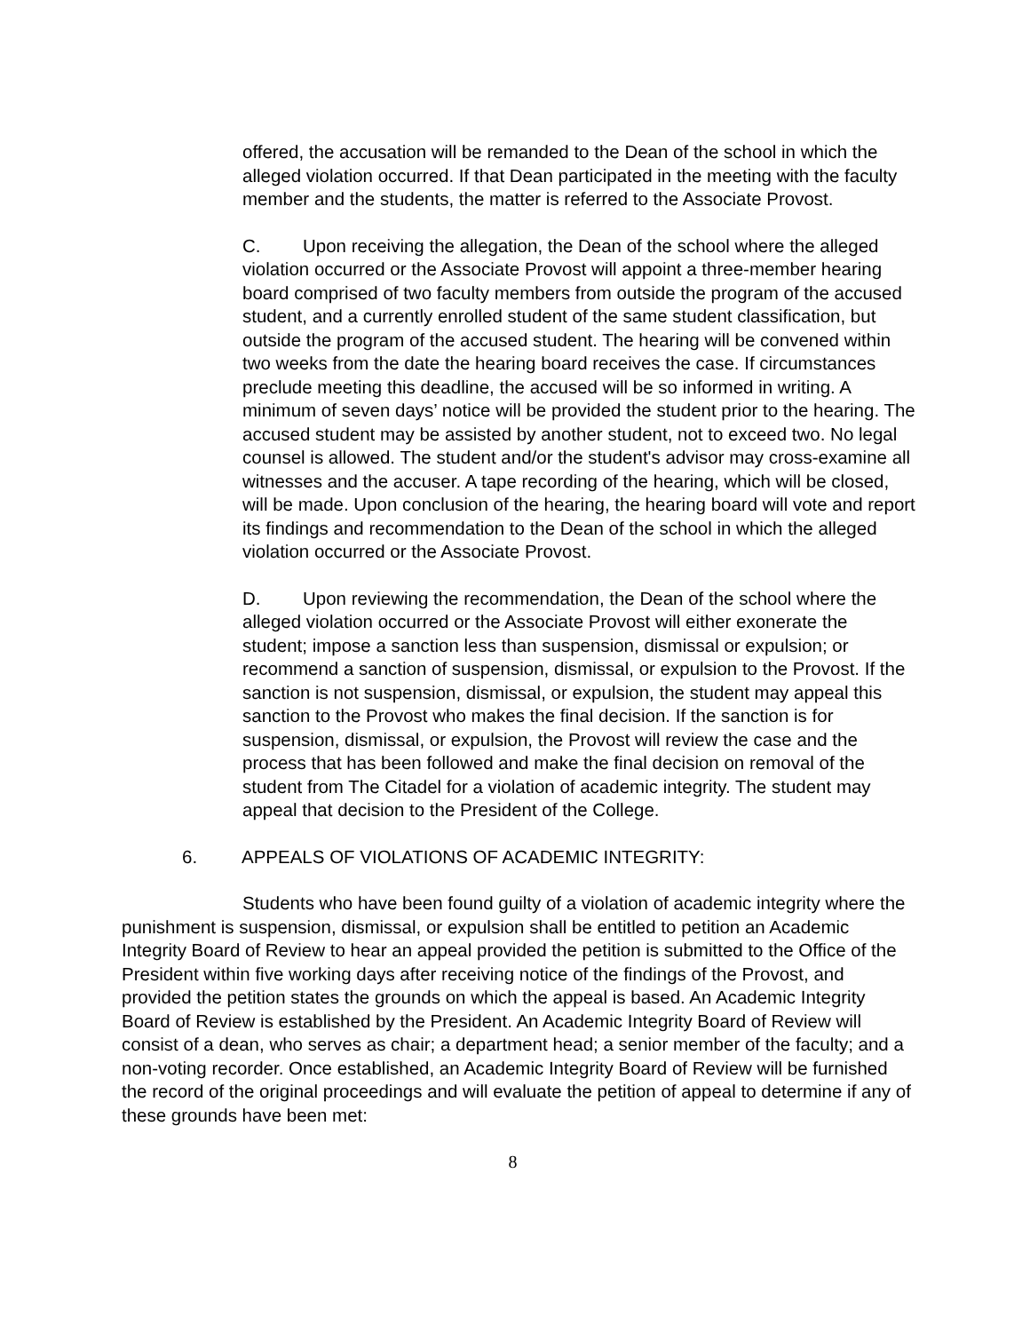offered, the accusation will be remanded to the Dean of the school in which the alleged violation occurred. If that Dean participated in the meeting with the faculty member and the students, the matter is referred to the Associate Provost.
C. Upon receiving the allegation, the Dean of the school where the alleged violation occurred or the Associate Provost will appoint a three-member hearing board comprised of two faculty members from outside the program of the accused student, and a currently enrolled student of the same student classification, but outside the program of the accused student. The hearing will be convened within two weeks from the date the hearing board receives the case. If circumstances preclude meeting this deadline, the accused will be so informed in writing. A minimum of seven days’ notice will be provided the student prior to the hearing. The accused student may be assisted by another student, not to exceed two. No legal counsel is allowed. The student and/or the student's advisor may cross-examine all witnesses and the accuser. A tape recording of the hearing, which will be closed, will be made. Upon conclusion of the hearing, the hearing board will vote and report its findings and recommendation to the Dean of the school in which the alleged violation occurred or the Associate Provost.
D. Upon reviewing the recommendation, the Dean of the school where the alleged violation occurred or the Associate Provost will either exonerate the student; impose a sanction less than suspension, dismissal or expulsion; or recommend a sanction of suspension, dismissal, or expulsion to the Provost. If the sanction is not suspension, dismissal, or expulsion, the student may appeal this sanction to the Provost who makes the final decision. If the sanction is for suspension, dismissal, or expulsion, the Provost will review the case and the process that has been followed and make the final decision on removal of the student from The Citadel for a violation of academic integrity. The student may appeal that decision to the President of the College.
6. APPEALS OF VIOLATIONS OF ACADEMIC INTEGRITY:
Students who have been found guilty of a violation of academic integrity where the punishment is suspension, dismissal, or expulsion shall be entitled to petition an Academic Integrity Board of Review to hear an appeal provided the petition is submitted to the Office of the President within five working days after receiving notice of the findings of the Provost, and provided the petition states the grounds on which the appeal is based. An Academic Integrity Board of Review is established by the President. An Academic Integrity Board of Review will consist of a dean, who serves as chair; a department head; a senior member of the faculty; and a non-voting recorder. Once established, an Academic Integrity Board of Review will be furnished the record of the original proceedings and will evaluate the petition of appeal to determine if any of these grounds have been met:
8